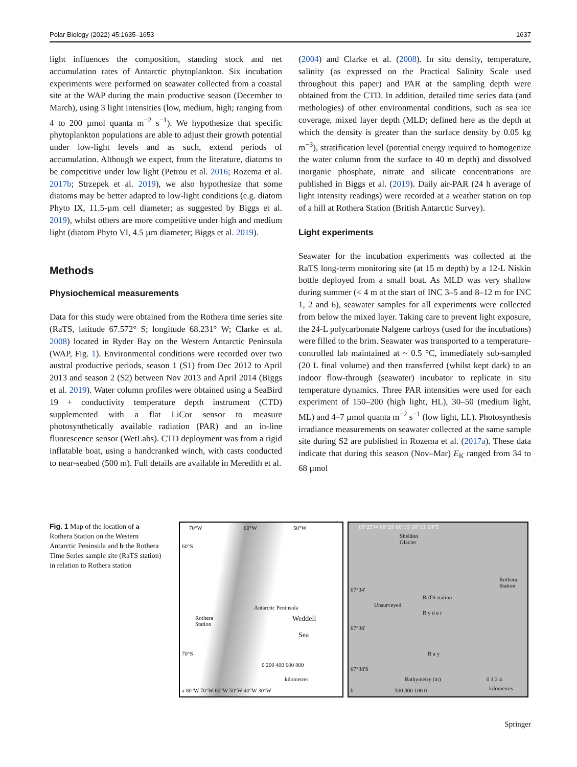Polar Biology (2022) 45:1635–1653 1637
light influences the composition, standing stock and net accumulation rates of Antarctic phytoplankton. Six incubation experiments were performed on seawater collected from a coastal site at the WAP during the main productive season (December to March), using 3 light intensities (low, medium, high; ranging from 4 to 200 µmol quanta m<sup>−2</sup> s<sup>−1</sup>). We hypothesize that specific phytoplankton populations are able to adjust their growth potential under low-light levels and as such, extend periods of accumulation. Although we expect, from the literature, diatoms to be competitive under low light (Petrou et al. 2016; Rozema et al. 2017b; Strzepek et al. 2019), we also hypothesize that some diatoms may be better adapted to low-light conditions (e.g. diatom Phyto IX, 11.5-µm cell diameter; as suggested by Biggs et al. 2019), whilst others are more competitive under high and medium light (diatom Phyto VI, 4.5 µm diameter; Biggs et al. 2019).
Methods
Physiochemical measurements
Data for this study were obtained from the Rothera time series site (RaTS, latitude 67.572° S; longitude 68.231° W; Clarke et al. 2008) located in Ryder Bay on the Western Antarctic Peninsula (WAP, Fig. 1). Environmental conditions were recorded over two austral productive periods, season 1 (S1) from Dec 2012 to April 2013 and season 2 (S2) between Nov 2013 and April 2014 (Biggs et al. 2019). Water column profiles were obtained using a SeaBird 19 + conductivity temperature depth instrument (CTD) supplemented with a flat LiCor sensor to measure photosynthetically available radiation (PAR) and an in-line fluorescence sensor (WetLabs). CTD deployment was from a rigid inflatable boat, using a handcranked winch, with casts conducted to near-seabed (500 m). Full details are available in Meredith et al.
(2004) and Clarke et al. (2008). In situ density, temperature, salinity (as expressed on the Practical Salinity Scale used throughout this paper) and PAR at the sampling depth were obtained from the CTD. In addition, detailed time series data (and methologies) of other environmental conditions, such as sea ice coverage, mixed layer depth (MLD; defined here as the depth at which the density is greater than the surface density by 0.05 kg m<sup>−3</sup>), stratification level (potential energy required to homogenize the water column from the surface to 40 m depth) and dissolved inorganic phosphate, nitrate and silicate concentrations are published in Biggs et al. (2019). Daily air-PAR (24 h average of light intensity readings) were recorded at a weather station on top of a hill at Rothera Station (British Antarctic Survey).
Light experiments
Seawater for the incubation experiments was collected at the RaTS long-term monitoring site (at 15 m depth) by a 12-L Niskin bottle deployed from a small boat. As MLD was very shallow during summer (< 4 m at the start of INC 3–5 and 8–12 m for INC 1, 2 and 6), seawater samples for all experiments were collected from below the mixed layer. Taking care to prevent light exposure, the 24-L polycarbonate Nalgene carboys (used for the incubations) were filled to the brim. Seawater was transported to a temperature-controlled lab maintained at ~ 0.5 °C, immediately sub-sampled (20 L final volume) and then transferred (whilst kept dark) to an indoor flow-through (seawater) incubator to replicate in situ temperature dynamics. Three PAR intensities were used for each experiment of 150–200 (high light, HL), 30–50 (medium light, ML) and 4–7 µmol quanta m<sup>−2</sup> s<sup>−1</sup> (low light, LL). Photosynthesis irradiance measurements on seawater collected at the same sample site during S2 are published in Rozema et al. (2017a). These data indicate that during this season (Nov–Mar) E<sub>K</sub> ranged from 34 to 68 µmol
Fig. 1 Map of the location of a Rothera Station on the Western Antarctic Peninsula and b the Rothera Time Series sample site (RaTS station) in relation to Rothera station
70°W 60°W 50°W
60°S
Rothera
Station
Antarctic Peninsula
Weddell
Sea
70°S
0 200 400 600 800
kilometres
a 80°W 70°W 60°W 50°W 40°W 30°W
68°25'W 68°20' 68°15' 68°10' 68°5'
Sheldon
Glacier
Rothera
Station
67°34'
Unsurveyed
RaTS station
R y d e r
67°36'
B a y
67°38'S
Bathymetry (m) 0 1 2 4
500 300 100 0 kilometres b
Springer